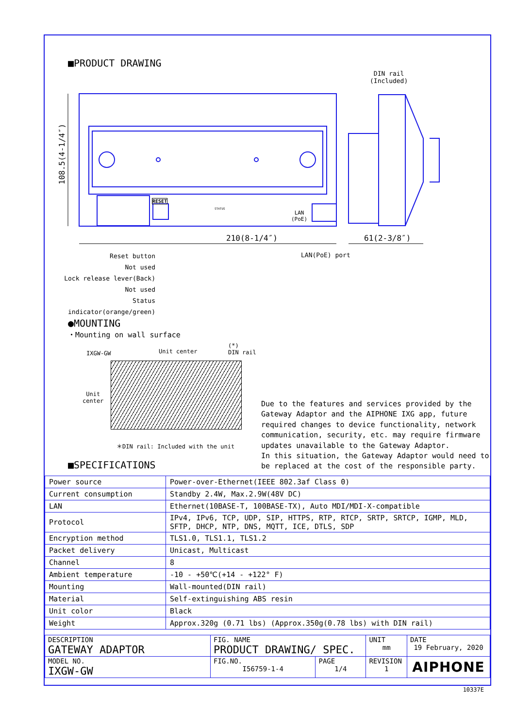■PRODUCT DRAWING
DIN rail
(Included)
108.5(4-1/4″)
RESET
STATUS
LAN
(PoE)
210(8-1/4″) 61(2-3/8″)
LAN(PoE) port
Reset button
Not used
Lock release lever(Back)
Not used
Status indicator(orange/green)
●MOUNTING
・Mounting on wall surface
IXGW-GW Unit center
(*)
DIN rail
Unit
center
＊DIN rail: Included with the unit
Due to the features and services provided by the Gateway Adaptor and the AIPHONE IXG app, future required changes to device functionality, network communication, security, etc. may require firmware updates unavailable to the Gateway Adaptor.
In this situation, the Gateway Adaptor would need to be replaced at the cost of the responsible party.
■SPECIFICATIONS
| Power source | Power-over-Ethernet(IEEE 802.3af Class 0) |
| Current consumption | Standby 2.4W, Max.2.9W(48V DC) |
| LAN | Ethernet(10BASE-T, 100BASE-TX), Auto MDI/MDI-X-compatible |
| Protocol | IPv4, IPv6, TCP, UDP, SIP, HTTPS, RTP, RTCP, SRTP, SRTCP, IGMP, MLD, SFTP, DHCP, NTP, DNS, MQTT, ICE, DTLS, SDP |
| Encryption method | TLS1.0, TLS1.1, TLS1.2 |
| Packet delivery | Unicast, Multicast |
| Channel | 8 |
| Ambient temperature | -10 - +50℃(+14 - +122° F) |
| Mounting | Wall-mounted(DIN rail) |
| Material | Self-extinguishing ABS resin |
| Unit color | Black |
| Weight | Approx.320g (0.71 lbs) (Approx.350g(0.78 lbs) with DIN rail) |
| DESCRIPTION GATEWAY ADAPTOR | FIG. NAME PRODUCT DRAWING/ SPEC. | | UNIT mm | DATE 19 February, 2020 |
| MODEL NO. IXGW-GW | FIG.NO. I56759-1-4 | PAGE 1/4 | REVISION 1 | AIPHONE |
10337E